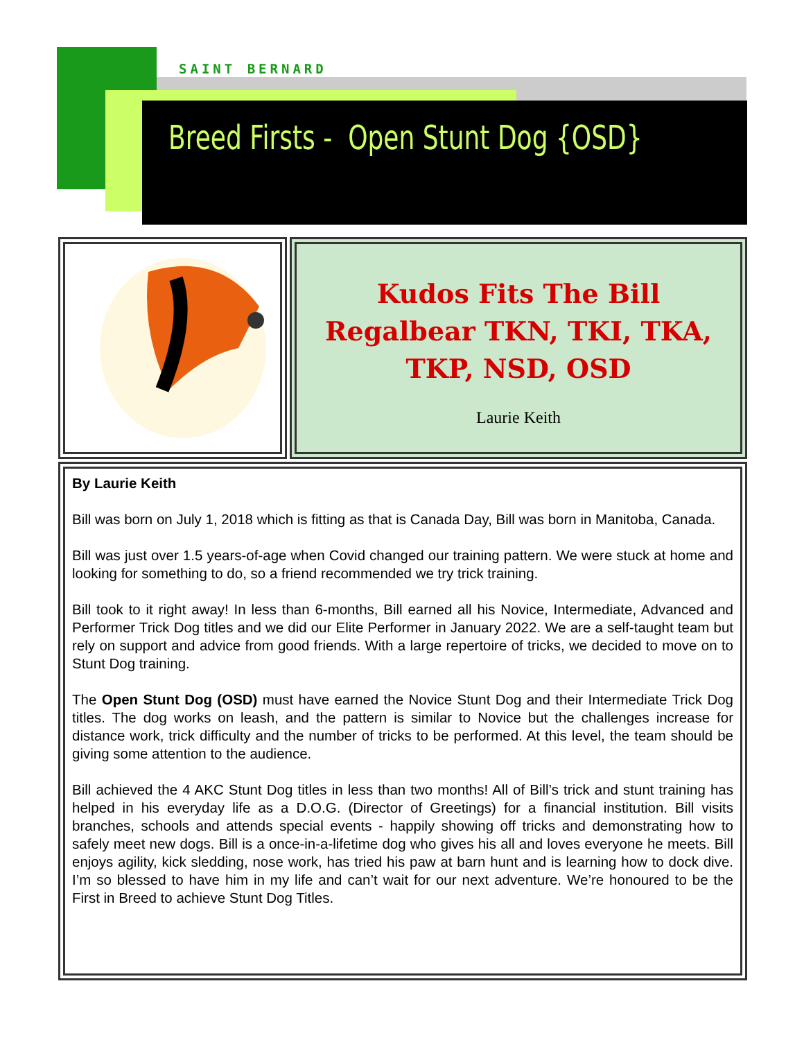SAINT BERNARD
Breed Firsts - Open Stunt Dog {OSD}
Kudos Fits The Bill Regalbear TKN, TKI, TKA, TKP, NSD, OSD
Laurie Keith
By Laurie Keith
Bill was born on July 1, 2018 which is fitting as that is Canada Day, Bill was born in Manitoba, Canada.
Bill was just over 1.5 years-of-age when Covid changed our training pattern. We were stuck at home and looking for something to do, so a friend recommended we try trick training.
Bill took to it right away! In less than 6-months, Bill earned all his Novice, Intermediate, Advanced and Performer Trick Dog titles and we did our Elite Performer in January 2022. We are a self-taught team but rely on support and advice from good friends. With a large repertoire of tricks, we decided to move on to Stunt Dog training.
The Open Stunt Dog (OSD) must have earned the Novice Stunt Dog and their Intermediate Trick Dog titles. The dog works on leash, and the pattern is similar to Novice but the challenges increase for distance work, trick difficulty and the number of tricks to be performed. At this level, the team should be giving some attention to the audience.
Bill achieved the 4 AKC Stunt Dog titles in less than two months! All of Bill’s trick and stunt training has helped in his everyday life as a D.O.G. (Director of Greetings) for a financial institution. Bill visits branches, schools and attends special events - happily showing off tricks and demonstrating how to safely meet new dogs. Bill is a once-in-a-lifetime dog who gives his all and loves everyone he meets. Bill enjoys agility, kick sledding, nose work, has tried his paw at barn hunt and is learning how to dock dive. I’m so blessed to have him in my life and can’t wait for our next adventure. We’re honoured to be the First in Breed to achieve Stunt Dog Titles.